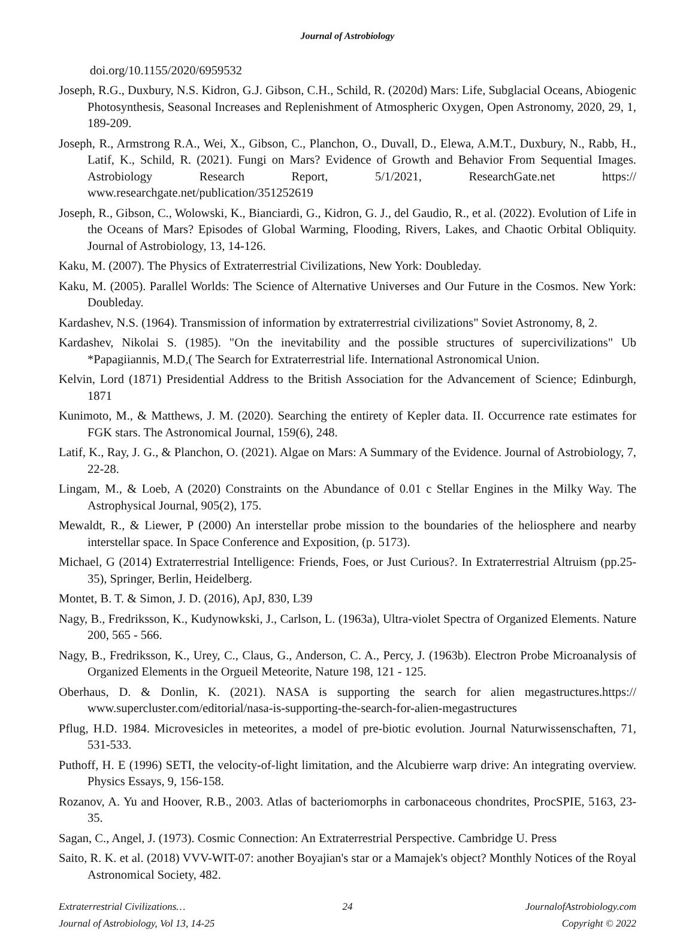Journal of Astrobiology
doi.org/10.1155/2020/6959532
Joseph, R.G., Duxbury, N.S. Kidron, G.J. Gibson, C.H., Schild, R. (2020d) Mars: Life, Subglacial Oceans, Abiogenic Photosynthesis, Seasonal Increases and Replenishment of Atmospheric Oxygen, Open Astronomy, 2020, 29, 1, 189-209.
Joseph, R., Armstrong R.A., Wei, X., Gibson, C., Planchon, O., Duvall, D., Elewa, A.M.T., Duxbury, N., Rabb, H., Latif, K., Schild, R. (2021). Fungi on Mars? Evidence of Growth and Behavior From Sequential Images. Astrobiology Research Report, 5/1/2021, ResearchGate.net https:// www.researchgate.net/publication/351252619
Joseph, R., Gibson, C., Wolowski, K., Bianciardi, G., Kidron, G. J., del Gaudio, R., et al. (2022). Evolution of Life in the Oceans of Mars? Episodes of Global Warming, Flooding, Rivers, Lakes, and Chaotic Orbital Obliquity. Journal of Astrobiology, 13, 14-126.
Kaku, M. (2007). The Physics of Extraterrestrial Civilizations, New York: Doubleday.
Kaku, M. (2005). Parallel Worlds: The Science of Alternative Universes and Our Future in the Cosmos. New York: Doubleday.
Kardashev, N.S. (1964). Transmission of information by extraterrestrial civilizations" Soviet Astronomy, 8, 2.
Kardashev, Nikolai S. (1985). "On the inevitability and the possible structures of supercivilizations" Ub *Papagiiannis, M.D,( The Search for Extraterrestrial life. International Astronomical Union.
Kelvin, Lord (1871) Presidential Address to the British Association for the Advancement of Science; Edinburgh, 1871
Kunimoto, M., & Matthews, J. M. (2020). Searching the entirety of Kepler data. II. Occurrence rate estimates for FGK stars. The Astronomical Journal, 159(6), 248.
Latif, K., Ray, J. G., & Planchon, O. (2021). Algae on Mars: A Summary of the Evidence. Journal of Astrobiology, 7, 22-28.
Lingam, M., & Loeb, A (2020) Constraints on the Abundance of 0.01 c Stellar Engines in the Milky Way. The Astrophysical Journal, 905(2), 175.
Mewaldt, R., & Liewer, P (2000) An interstellar probe mission to the boundaries of the heliosphere and nearby interstellar space. In Space Conference and Exposition, (p. 5173).
Michael, G (2014) Extraterrestrial Intelligence: Friends, Foes, or Just Curious?. In Extraterrestrial Altruism (pp.25-35), Springer, Berlin, Heidelberg.
Montet, B. T. & Simon, J. D. (2016), ApJ, 830, L39
Nagy, B., Fredriksson, K., Kudynowkski, J., Carlson, L. (1963a), Ultra-violet Spectra of Organized Elements. Nature 200, 565 - 566.
Nagy, B., Fredriksson, K., Urey, C., Claus, G., Anderson, C. A., Percy, J. (1963b). Electron Probe Microanalysis of Organized Elements in the Orgueil Meteorite, Nature 198, 121 - 125.
Oberhaus, D. & Donlin, K. (2021). NASA is supporting the search for alien megastructures.https:// www.supercluster.com/editorial/nasa-is-supporting-the-search-for-alien-megastructures
Pflug, H.D. 1984. Microvesicles in meteorites, a model of pre-biotic evolution. Journal Naturwissenschaften, 71, 531-533.
Puthoff, H. E (1996) SETI, the velocity-of-light limitation, and the Alcubierre warp drive: An integrating overview. Physics Essays, 9, 156-158.
Rozanov, A. Yu and Hoover, R.B., 2003. Atlas of bacteriomorphs in carbonaceous chondrites, ProcSPIE, 5163, 23-35.
Sagan, C., Angel, J. (1973). Cosmic Connection: An Extraterrestrial Perspective. Cambridge U. Press
Saito, R. K. et al. (2018) VVV-WIT-07: another Boyajian's star or a Mamajek's object? Monthly Notices of the Royal Astronomical Society, 482.
Extraterrestrial Civilizations…
24
JournalofAstrobiology.com
Journal of Astrobiology, Vol 13, 14-25
Copyright © 2022